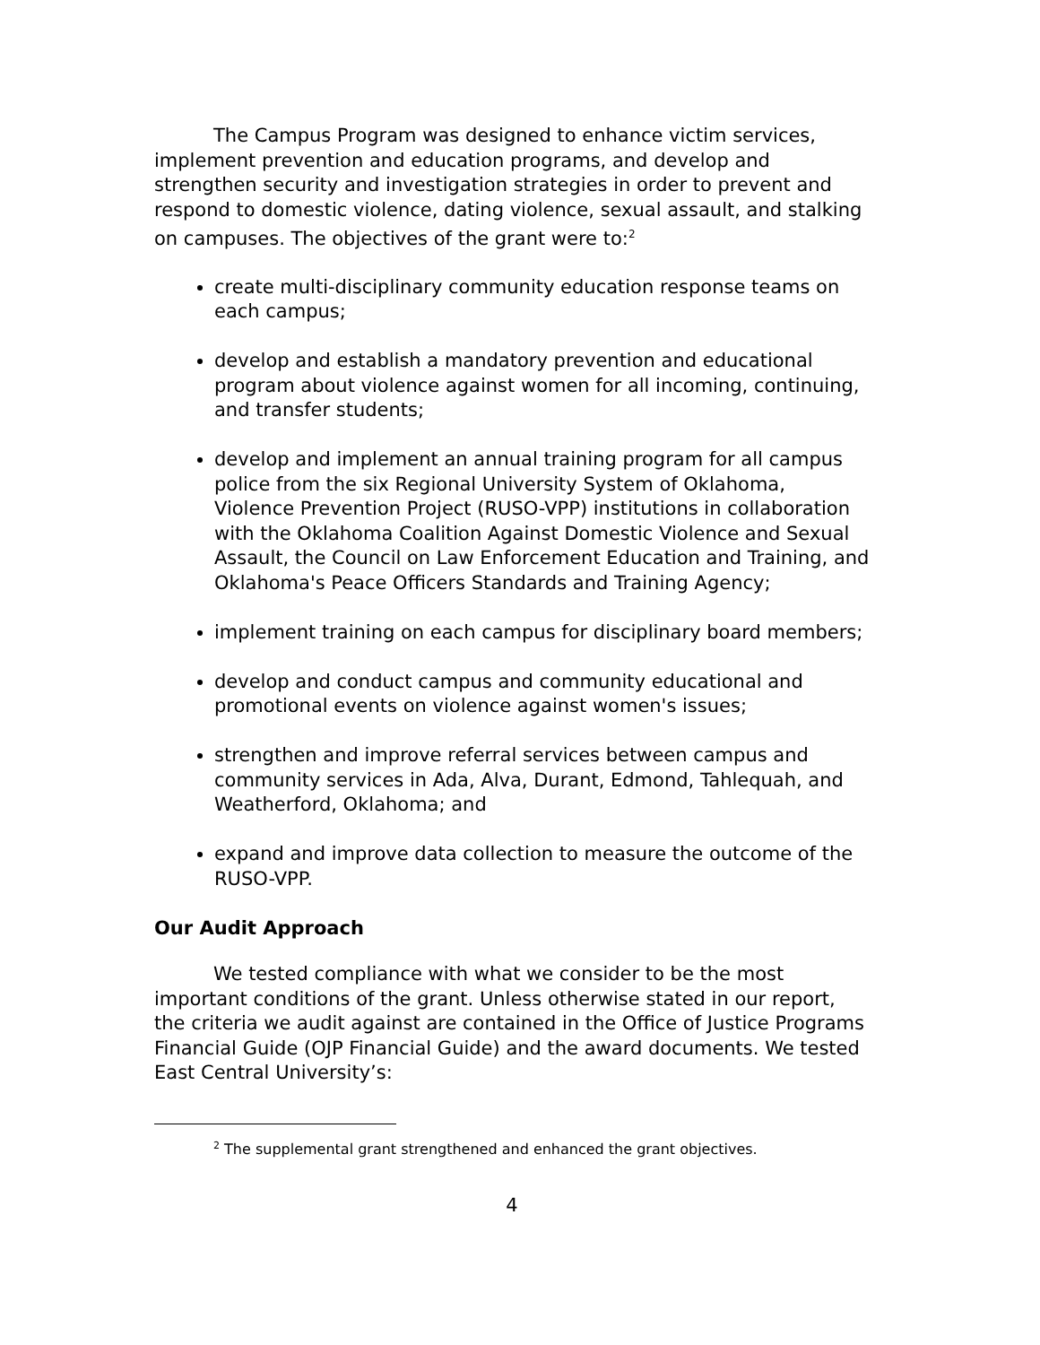The Campus Program was designed to enhance victim services, implement prevention and education programs, and develop and strengthen security and investigation strategies in order to prevent and respond to domestic violence, dating violence, sexual assault, and stalking on campuses. The objectives of the grant were to:<sup>2</sup>
create multi-disciplinary community education response teams on each campus;
develop and establish a mandatory prevention and educational program about violence against women for all incoming, continuing, and transfer students;
develop and implement an annual training program for all campus police from the six Regional University System of Oklahoma, Violence Prevention Project (RUSO-VPP) institutions in collaboration with the Oklahoma Coalition Against Domestic Violence and Sexual Assault, the Council on Law Enforcement Education and Training, and Oklahoma's Peace Officers Standards and Training Agency;
implement training on each campus for disciplinary board members;
develop and conduct campus and community educational and promotional events on violence against women's issues;
strengthen and improve referral services between campus and community services in Ada, Alva, Durant, Edmond, Tahlequah, and Weatherford, Oklahoma; and
expand and improve data collection to measure the outcome of the RUSO-VPP.
Our Audit Approach
We tested compliance with what we consider to be the most important conditions of the grant. Unless otherwise stated in our report, the criteria we audit against are contained in the Office of Justice Programs Financial Guide (OJP Financial Guide) and the award documents. We tested East Central University’s:
<sup>2</sup> The supplemental grant strengthened and enhanced the grant objectives.
4